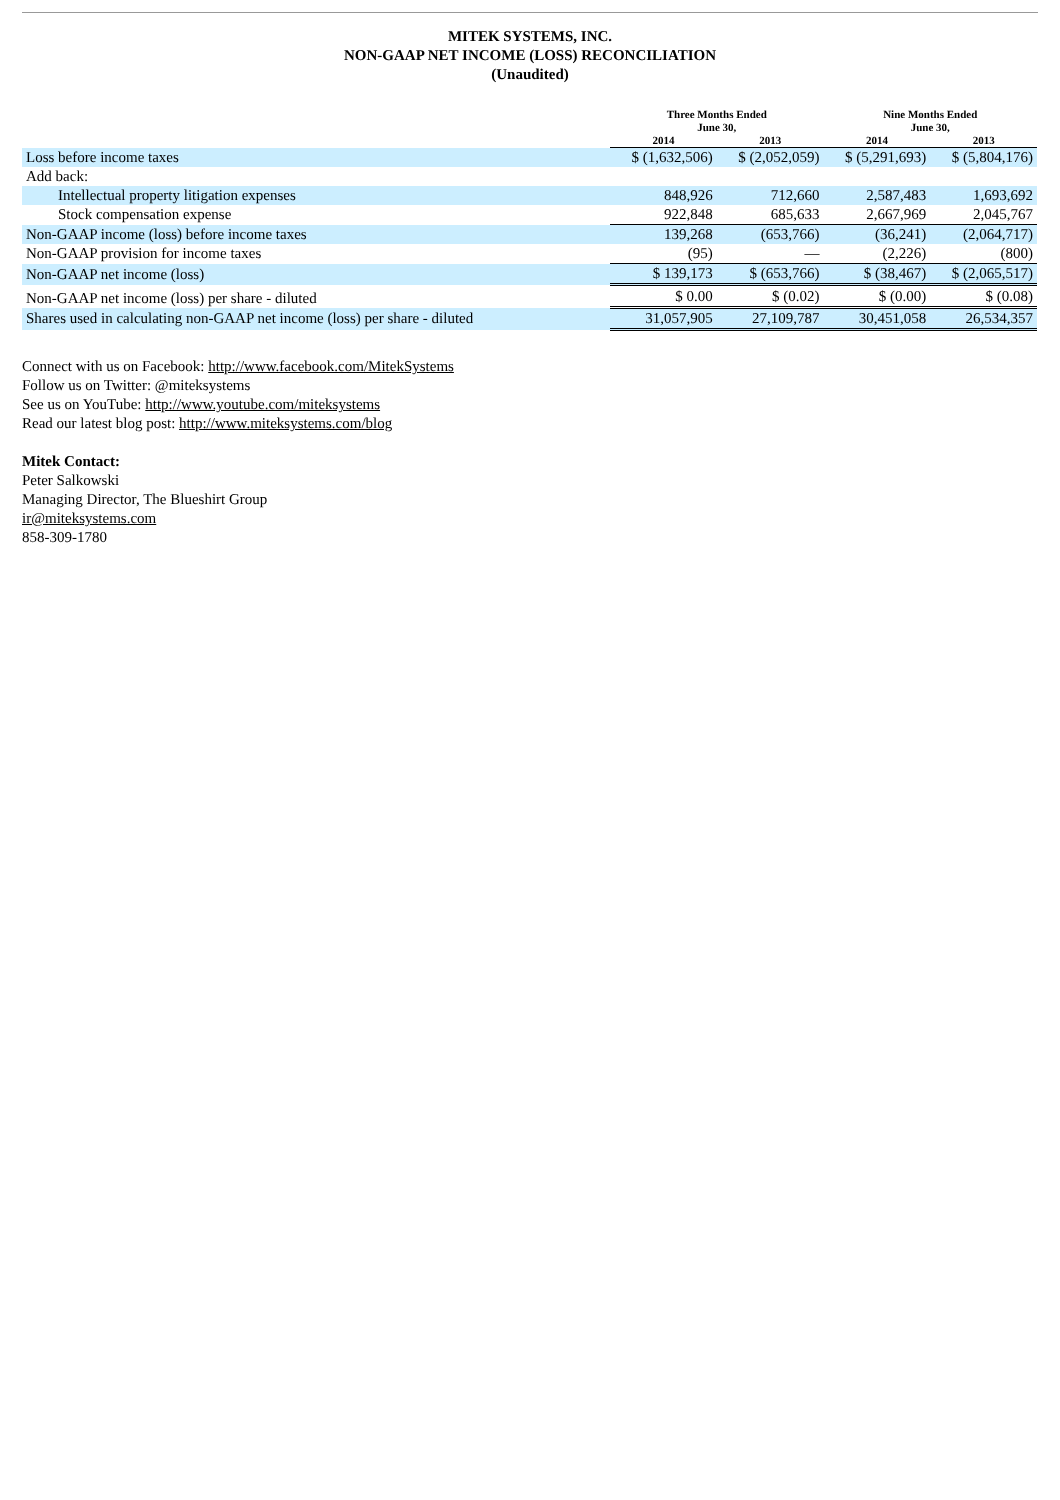MITEK SYSTEMS, INC.
NON-GAAP NET INCOME (LOSS) RECONCILIATION
(Unaudited)
| | Three Months Ended June 30, | | Nine Months Ended June 30, | |
| --- | --- | --- | --- | --- |
| | 2014 | 2013 | 2014 | 2013 |
| Loss before income taxes | $ (1,632,506) | $ (2,052,059) | $ (5,291,693) | $ (5,804,176) |
| Add back: | | | | |
| Intellectual property litigation expenses | 848,926 | 712,660 | 2,587,483 | 1,693,692 |
| Stock compensation expense | 922,848 | 685,633 | 2,667,969 | 2,045,767 |
| Non-GAAP income (loss) before income taxes | 139,268 | (653,766) | (36,241) | (2,064,717) |
| Non-GAAP provision for income taxes | (95) | — | (2,226) | (800) |
| Non-GAAP net income (loss) | $ 139,173 | $ (653,766) | $ (38,467) | $ (2,065,517) |
| Non-GAAP net income (loss) per share - diluted | $ 0.00 | $ (0.02) | $ (0.00) | $ (0.08) |
| Shares used in calculating non-GAAP net income (loss) per share - diluted | 31,057,905 | 27,109,787 | 30,451,058 | 26,534,357 |
Connect with us on Facebook: http://www.facebook.com/MitekSystems
Follow us on Twitter: @miteksystems
See us on YouTube: http://www.youtube.com/miteksystems
Read our latest blog post: http://www.miteksystems.com/blog
Mitek Contact:
Peter Salkowski
Managing Director, The Blueshirt Group
ir@miteksystems.com
858-309-1780